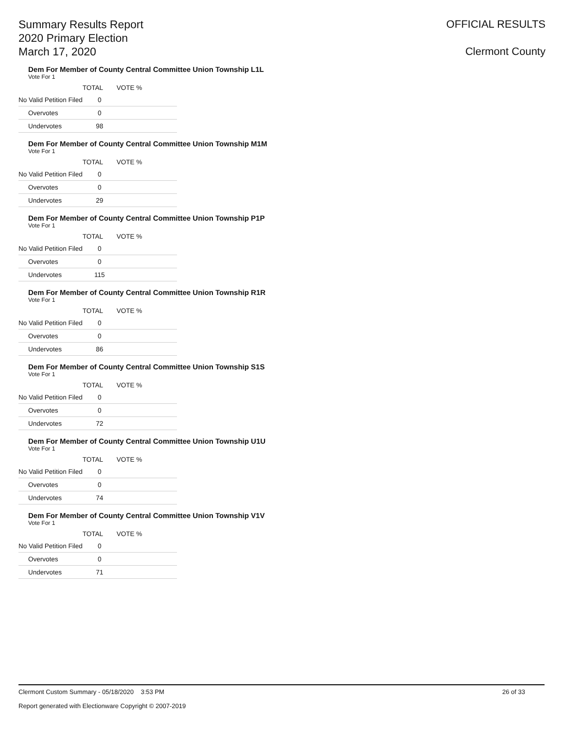Summary Results Report
2020 Primary Election
March 17, 2020
OFFICIAL RESULTS
Clermont County
Dem For Member of County Central Committee Union Township L1L
Vote For 1
| | TOTAL | VOTE % |
| --- | --- | --- |
| No Valid Petition Filed | 0 | |
| Overvotes | 0 | |
| Undervotes | 98 | |
Dem For Member of County Central Committee Union Township M1M
Vote For 1
| | TOTAL | VOTE % |
| --- | --- | --- |
| No Valid Petition Filed | 0 | |
| Overvotes | 0 | |
| Undervotes | 29 | |
Dem For Member of County Central Committee Union Township P1P
Vote For 1
| | TOTAL | VOTE % |
| --- | --- | --- |
| No Valid Petition Filed | 0 | |
| Overvotes | 0 | |
| Undervotes | 115 | |
Dem For Member of County Central Committee Union Township R1R
Vote For 1
| | TOTAL | VOTE % |
| --- | --- | --- |
| No Valid Petition Filed | 0 | |
| Overvotes | 0 | |
| Undervotes | 86 | |
Dem For Member of County Central Committee Union Township S1S
Vote For 1
| | TOTAL | VOTE % |
| --- | --- | --- |
| No Valid Petition Filed | 0 | |
| Overvotes | 0 | |
| Undervotes | 72 | |
Dem For Member of County Central Committee Union Township U1U
Vote For 1
| | TOTAL | VOTE % |
| --- | --- | --- |
| No Valid Petition Filed | 0 | |
| Overvotes | 0 | |
| Undervotes | 74 | |
Dem For Member of County Central Committee Union Township V1V
Vote For 1
| | TOTAL | VOTE % |
| --- | --- | --- |
| No Valid Petition Filed | 0 | |
| Overvotes | 0 | |
| Undervotes | 71 | |
Clermont Custom Summary - 05/18/2020 3:53 PM 26 of 33
Report generated with Electionware Copyright © 2007-2019